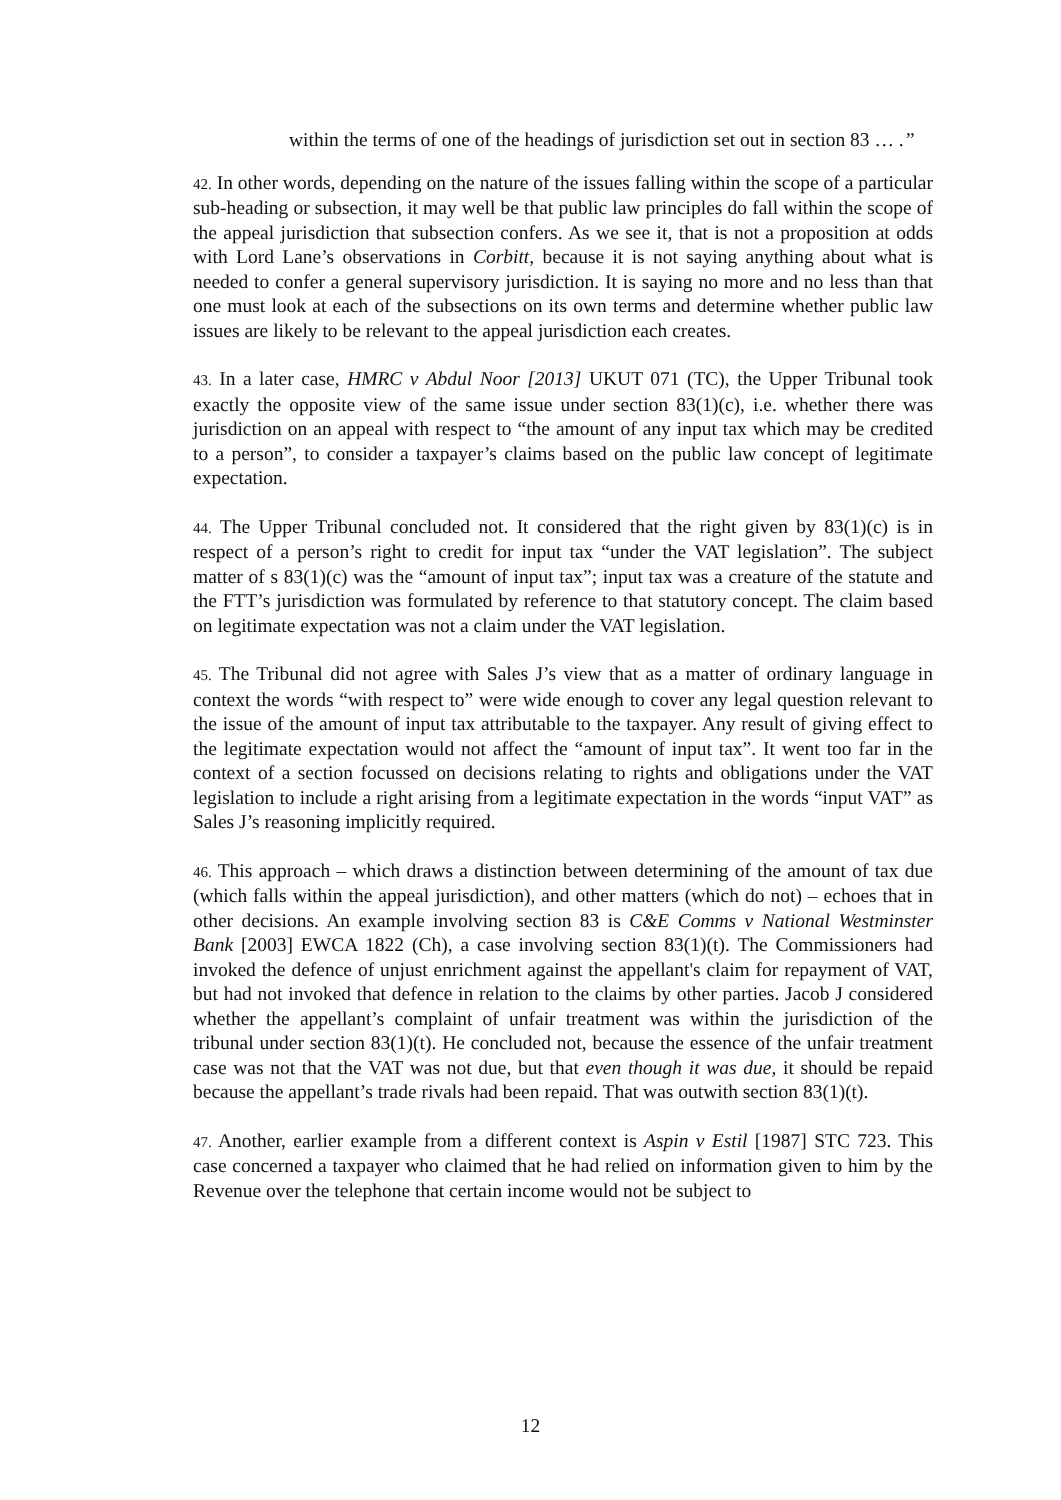within the terms of one of the headings of jurisdiction set out in section 83 … .”
42. In other words, depending on the nature of the issues falling within the scope of a particular sub-heading or subsection, it may well be that public law principles do fall within the scope of the appeal jurisdiction that subsection confers. As we see it, that is not a proposition at odds with Lord Lane’s observations in Corbitt, because it is not saying anything about what is needed to confer a general supervisory jurisdiction. It is saying no more and no less than that one must look at each of the subsections on its own terms and determine whether public law issues are likely to be relevant to the appeal jurisdiction each creates.
43. In a later case, HMRC v Abdul Noor [2013] UKUT 071 (TC), the Upper Tribunal took exactly the opposite view of the same issue under section 83(1)(c), i.e. whether there was jurisdiction on an appeal with respect to “the amount of any input tax which may be credited to a person”, to consider a taxpayer’s claims based on the public law concept of legitimate expectation.
44. The Upper Tribunal concluded not. It considered that the right given by 83(1)(c) is in respect of a person’s right to credit for input tax “under the VAT legislation”. The subject matter of s 83(1)(c) was the “amount of input tax”; input tax was a creature of the statute and the FTT’s jurisdiction was formulated by reference to that statutory concept. The claim based on legitimate expectation was not a claim under the VAT legislation.
45. The Tribunal did not agree with Sales J’s view that as a matter of ordinary language in context the words “with respect to” were wide enough to cover any legal question relevant to the issue of the amount of input tax attributable to the taxpayer. Any result of giving effect to the legitimate expectation would not affect the “amount of input tax”. It went too far in the context of a section focussed on decisions relating to rights and obligations under the VAT legislation to include a right arising from a legitimate expectation in the words “input VAT” as Sales J’s reasoning implicitly required.
46. This approach – which draws a distinction between determining of the amount of tax due (which falls within the appeal jurisdiction), and other matters (which do not) – echoes that in other decisions. An example involving section 83 is C&E Comms v National Westminster Bank [2003] EWCA 1822 (Ch), a case involving section 83(1)(t). The Commissioners had invoked the defence of unjust enrichment against the appellant's claim for repayment of VAT, but had not invoked that defence in relation to the claims by other parties. Jacob J considered whether the appellant’s complaint of unfair treatment was within the jurisdiction of the tribunal under section 83(1)(t). He concluded not, because the essence of the unfair treatment case was not that the VAT was not due, but that even though it was due, it should be repaid because the appellant’s trade rivals had been repaid. That was outwith section 83(1)(t).
47. Another, earlier example from a different context is Aspin v Estil [1987] STC 723. This case concerned a taxpayer who claimed that he had relied on information given to him by the Revenue over the telephone that certain income would not be subject to
12